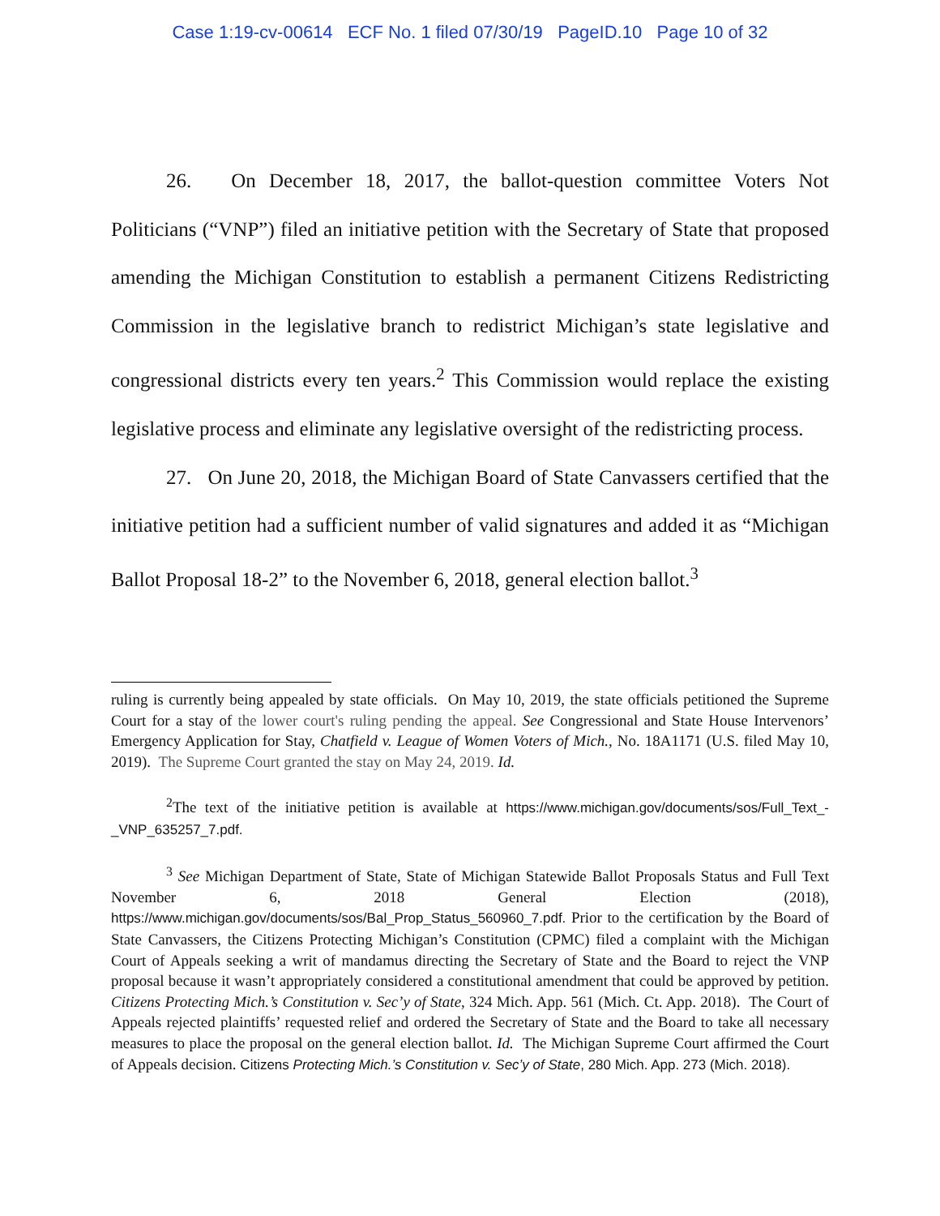Case 1:19-cv-00614 ECF No. 1 filed 07/30/19 PageID.10 Page 10 of 32
26. On December 18, 2017, the ballot-question committee Voters Not Politicians (“VNP”) filed an initiative petition with the Secretary of State that proposed amending the Michigan Constitution to establish a permanent Citizens Redistricting Commission in the legislative branch to redistrict Michigan’s state legislative and congressional districts every ten years.<sup>2</sup> This Commission would replace the existing legislative process and eliminate any legislative oversight of the redistricting process.
27. On June 20, 2018, the Michigan Board of State Canvassers certified that the initiative petition had a sufficient number of valid signatures and added it as “Michigan Ballot Proposal 18-2” to the November 6, 2018, general election ballot.<sup>3</sup>
ruling is currently being appealed by state officials. On May 10, 2019, the state officials petitioned the Supreme Court for a stay of the lower court's ruling pending the appeal. See Congressional and State House Intervenors’ Emergency Application for Stay, Chatfield v. League of Women Voters of Mich., No. 18A1171 (U.S. filed May 10, 2019). The Supreme Court granted the stay on May 24, 2019. Id.
<sup>2</sup> The text of the initiative petition is available at https://www.michigan.gov/documents/sos/Full_Text_-_VNP_635257_7.pdf.
<sup>3</sup> See Michigan Department of State, State of Michigan Statewide Ballot Proposals Status and Full Text November 6, 2018 General Election (2018), https://www.michigan.gov/documents/sos/Bal_Prop_Status_560960_7.pdf. Prior to the certification by the Board of State Canvassers, the Citizens Protecting Michigan’s Constitution (CPMC) filed a complaint with the Michigan Court of Appeals seeking a writ of mandamus directing the Secretary of State and the Board to reject the VNP proposal because it wasn’t appropriately considered a constitutional amendment that could be approved by petition. Citizens Protecting Mich.’s Constitution v. Sec’y of State, 324 Mich. App. 561 (Mich. Ct. App. 2018). The Court of Appeals rejected plaintiffs’ requested relief and ordered the Secretary of State and the Board to take all necessary measures to place the proposal on the general election ballot. Id. The Michigan Supreme Court affirmed the Court of Appeals decision. Citizens Protecting Mich.’s Constitution v. Sec’y of State, 280 Mich. App. 273 (Mich. 2018).